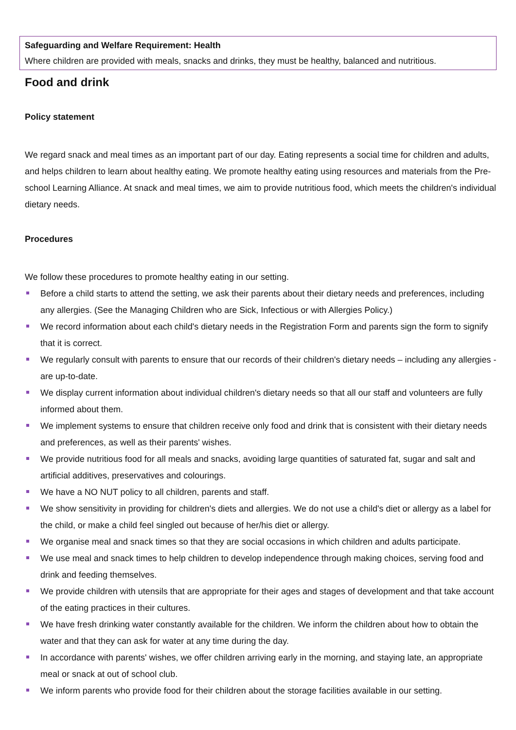Safeguarding and Welfare Requirement: Health
Where children are provided with meals, snacks and drinks, they must be healthy, balanced and nutritious.
Food and drink
Policy statement
We regard snack and meal times as an important part of our day. Eating represents a social time for children and adults, and helps children to learn about healthy eating. We promote healthy eating using resources and materials from the Pre-school Learning Alliance. At snack and meal times, we aim to provide nutritious food, which meets the children's individual dietary needs.
Procedures
We follow these procedures to promote healthy eating in our setting.
Before a child starts to attend the setting, we ask their parents about their dietary needs and preferences, including any allergies. (See the Managing Children who are Sick, Infectious or with Allergies Policy.)
We record information about each child's dietary needs in the Registration Form and parents sign the form to signify that it is correct.
We regularly consult with parents to ensure that our records of their children's dietary needs – including any allergies - are up-to-date.
We display current information about individual children's dietary needs so that all our staff and volunteers are fully informed about them.
We implement systems to ensure that children receive only food and drink that is consistent with their dietary needs and preferences, as well as their parents' wishes.
We provide nutritious food for all meals and snacks, avoiding large quantities of saturated fat, sugar and salt and artificial additives, preservatives and colourings.
We have a NO NUT policy to all children, parents and staff.
We show sensitivity in providing for children's diets and allergies. We do not use a child's diet or allergy as a label for the child, or make a child feel singled out because of her/his diet or allergy.
We organise meal and snack times so that they are social occasions in which children and adults participate.
We use meal and snack times to help children to develop independence through making choices, serving food and drink and feeding themselves.
We provide children with utensils that are appropriate for their ages and stages of development and that take account of the eating practices in their cultures.
We have fresh drinking water constantly available for the children. We inform the children about how to obtain the water and that they can ask for water at any time during the day.
In accordance with parents' wishes, we offer children arriving early in the morning, and staying late, an appropriate meal or snack at out of school club.
We inform parents who provide food for their children about the storage facilities available in our setting.